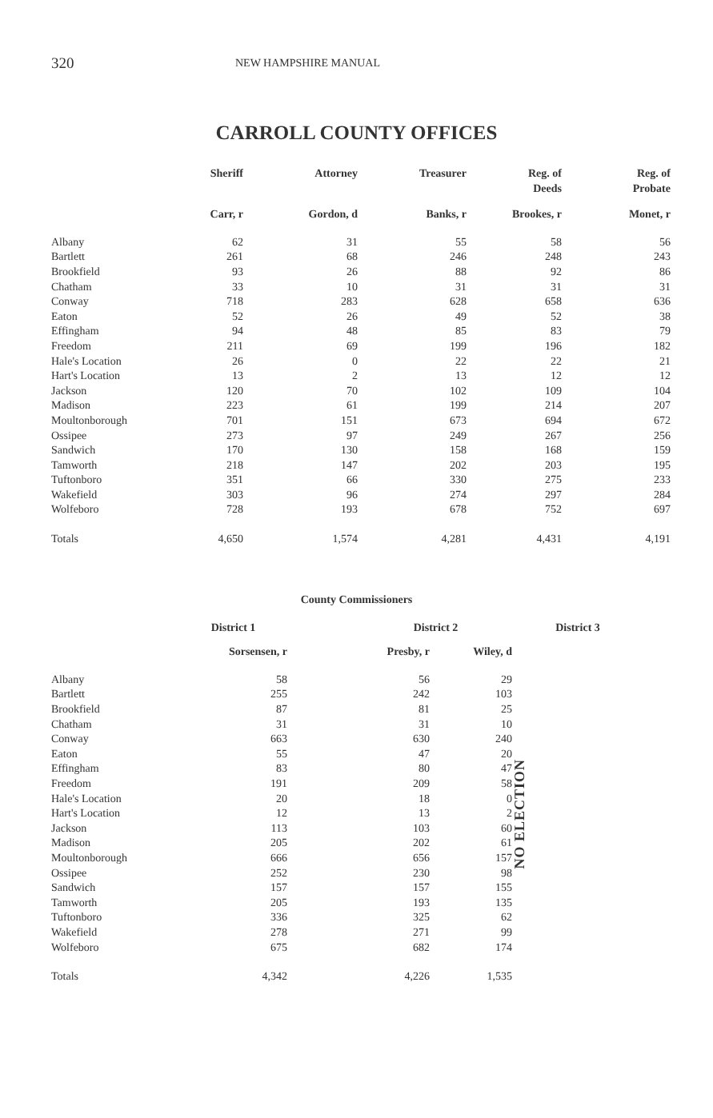320 NEW HAMPSHIRE MANUAL
CARROLL COUNTY OFFICES
| | Sheriff | Attorney | Treasurer | Reg. of Deeds | Reg. of Probate |
| --- | --- | --- | --- | --- | --- |
| | Carr, r | Gordon, d | Banks, r | Brookes, r | Monet, r |
| Albany | 62 | 31 | 55 | 58 | 56 |
| Bartlett | 261 | 68 | 246 | 248 | 243 |
| Brookfield | 93 | 26 | 88 | 92 | 86 |
| Chatham | 33 | 10 | 31 | 31 | 31 |
| Conway | 718 | 283 | 628 | 658 | 636 |
| Eaton | 52 | 26 | 49 | 52 | 38 |
| Effingham | 94 | 48 | 85 | 83 | 79 |
| Freedom | 211 | 69 | 199 | 196 | 182 |
| Hale's Location | 26 | 0 | 22 | 22 | 21 |
| Hart's Location | 13 | 2 | 13 | 12 | 12 |
| Jackson | 120 | 70 | 102 | 109 | 104 |
| Madison | 223 | 61 | 199 | 214 | 207 |
| Moultonborough | 701 | 151 | 673 | 694 | 672 |
| Ossipee | 273 | 97 | 249 | 267 | 256 |
| Sandwich | 170 | 130 | 158 | 168 | 159 |
| Tamworth | 218 | 147 | 202 | 203 | 195 |
| Tuftonboro | 351 | 66 | 330 | 275 | 233 |
| Wakefield | 303 | 96 | 274 | 297 | 284 |
| Wolfeboro | 728 | 193 | 678 | 752 | 697 |
| Totals | 4,650 | 1,574 | 4,281 | 4,431 | 4,191 |
County Commissioners
| | District 1 | District 2 | | District 3 |
| --- | --- | --- | --- | --- |
| | Sorsensen, r | Presby, r | Wiley, d | |
| Albany | 58 | 56 | 29 | NO ELECTION |
| Bartlett | 255 | 242 | 103 | |
| Brookfield | 87 | 81 | 25 | |
| Chatham | 31 | 31 | 10 | |
| Conway | 663 | 630 | 240 | |
| Eaton | 55 | 47 | 20 | |
| Effingham | 83 | 80 | 47 | |
| Freedom | 191 | 209 | 58 | |
| Hale's Location | 20 | 18 | 0 | |
| Hart's Location | 12 | 13 | 2 | |
| Jackson | 113 | 103 | 60 | |
| Madison | 205 | 202 | 61 | |
| Moultonborough | 666 | 656 | 157 | |
| Ossipee | 252 | 230 | 98 | |
| Sandwich | 157 | 157 | 155 | |
| Tamworth | 205 | 193 | 135 | |
| Tuftonboro | 336 | 325 | 62 | |
| Wakefield | 278 | 271 | 99 | |
| Wolfeboro | 675 | 682 | 174 | |
| Totals | 4,342 | 4,226 | 1,535 | |